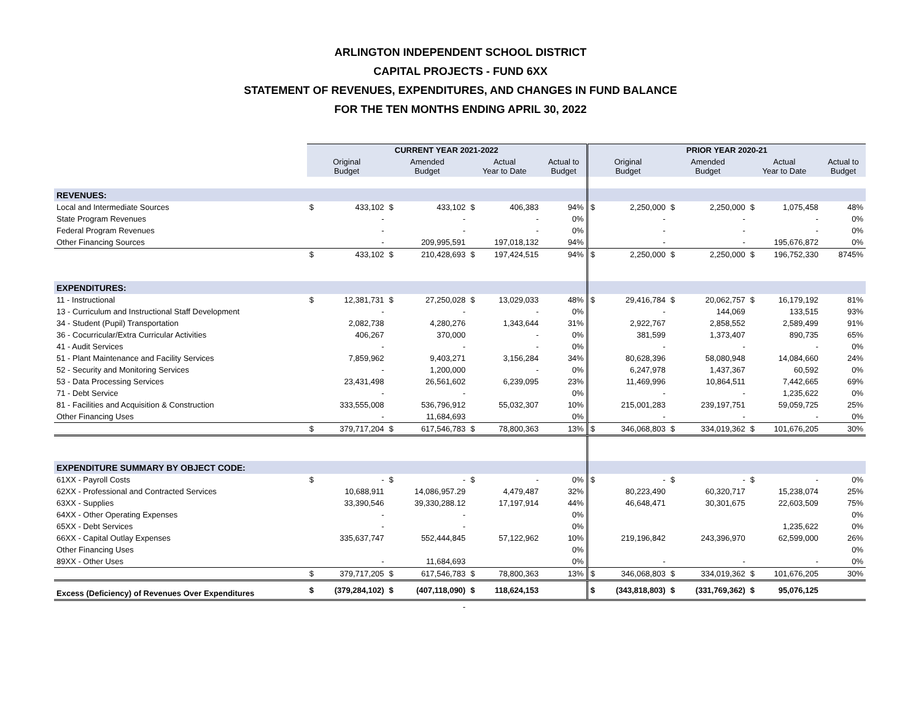ARLINGTON INDEPENDENT SCHOOL DISTRICT
CAPITAL PROJECTS - FUND 6XX
STATEMENT OF REVENUES, EXPENDITURES, AND CHANGES IN FUND BALANCE
FOR THE TEN MONTHS ENDING APRIL 30, 2022
| | CURRENT YEAR 2021-2022 | | | | | | | PRIOR YEAR 2020-21 | | | | | | |
| | Original Budget | | Amended Budget | | Actual Year to Date | | Actual to Budget | Original Budget | | Amended Budget | | Actual Year to Date | | Actual to Budget |
| REVENUES: | | | | | | | | | | | | | | |
| Local and Intermediate Sources | $ | 433,102 | $ | 433,102 | $ | 406,383 | 94% | $ | 2,250,000 | $ | 2,250,000 | $ | 1,075,458 | 48% |
| State Program Revenues | | - | | - | | - | 0% | | - | | - | | - | 0% |
| Federal Program Revenues | | - | | - | | - | 0% | | - | | - | | - | 0% |
| Other Financing Sources | | - | | 209,995,591 | | 197,018,132 | 94% | | - | | - | | 195,676,872 | 0% |
| | $ | 433,102 | $ | 210,428,693 | $ | 197,424,515 | 94% | $ | 2,250,000 | $ | 2,250,000 | $ | 196,752,330 | 8745% |
| EXPENDITURES: | | | | | | | | | | | | | | |
| 11 - Instructional | $ | 12,381,731 | $ | 27,250,028 | $ | 13,029,033 | 48% | $ | 29,416,784 | $ | 20,062,757 | $ | 16,179,192 | 81% |
| 13 - Curriculum and Instructional Staff Development | | - | | - | | - | 0% | | - | | 144,069 | | 133,515 | 93% |
| 34 - Student (Pupil) Transportation | | 2,082,738 | | 4,280,276 | | 1,343,644 | 31% | | 2,922,767 | | 2,858,552 | | 2,589,499 | 91% |
| 36 - Cocurricular/Extra Curricular Activities | | 406,267 | | 370,000 | | - | 0% | | 381,599 | | 1,373,407 | | 890,735 | 65% |
| 41 - Audit Services | | - | | - | | - | 0% | | - | | - | | - | 0% |
| 51 - Plant Maintenance and Facility Services | | 7,859,962 | | 9,403,271 | | 3,156,284 | 34% | | 80,628,396 | | 58,080,948 | | 14,084,660 | 24% |
| 52 - Security and Monitoring Services | | - | | 1,200,000 | | - | 0% | | 6,247,978 | | 1,437,367 | | 60,592 | 0% |
| 53 - Data Processing Services | | 23,431,498 | | 26,561,602 | | 6,239,095 | 23% | | 11,469,996 | | 10,864,511 | | 7,442,665 | 69% |
| 71 - Debt Service | | - | | - | | | 0% | | - | | - | | 1,235,622 | 0% |
| 81 - Facilities and Acquisition & Construction | | 333,555,008 | | 536,796,912 | | 55,032,307 | 10% | | 215,001,283 | | 239,197,751 | | 59,059,725 | 25% |
| Other Financing Uses | | - | | 11,684,693 | | | 0% | | - | | - | | - | 0% |
| | $ | 379,717,204 | $ | 617,546,783 | $ | 78,800,363 | 13% | $ | 346,068,803 | $ | 334,019,362 | $ | 101,676,205 | 30% |
| EXPENDITURE SUMMARY BY OBJECT CODE: | | | | | | | | | | | | | | |
| 61XX - Payroll Costs | $ | - | $ | - | $ | - | 0% | $ | - | $ | - | $ | - | 0% |
| 62XX - Professional and Contracted Services | | 10,688,911 | | 14,086,957.29 | | 4,479,487 | 32% | | 80,223,490 | | 60,320,717 | | 15,238,074 | 25% |
| 63XX - Supplies | | 33,390,546 | | 39,330,288.12 | | 17,197,914 | 44% | | 46,648,471 | | 30,301,675 | | 22,603,509 | 75% |
| 64XX - Other Operating Expenses | | - | | - | | | 0% | | | | | | | 0% |
| 65XX - Debt Services | | - | | - | | | 0% | | | | | | 1,235,622 | 0% |
| 66XX - Capital Outlay Expenses | | 335,637,747 | | 552,444,845 | | 57,122,962 | 10% | | 219,196,842 | | 243,396,970 | | 62,599,000 | 26% |
| Other Financing Uses | | | | | | | 0% | | | | | | | 0% |
| 89XX - Other Uses | | - | | 11,684,693 | | | 0% | | - | | - | | - | 0% |
| | $ | 379,717,205 | $ | 617,546,783 | $ | 78,800,363 | 13% | $ | 346,068,803 | $ | 334,019,362 | $ | 101,676,205 | 30% |
| Excess (Deficiency) of Revenues Over Expenditures | $ | (379,284,102) | $ | (407,118,090) | $ | 118,624,153 | | $ | (343,818,803) | $ | (331,769,362) | $ | 95,076,125 | |
| | | | | - | | | | | | | | | | |